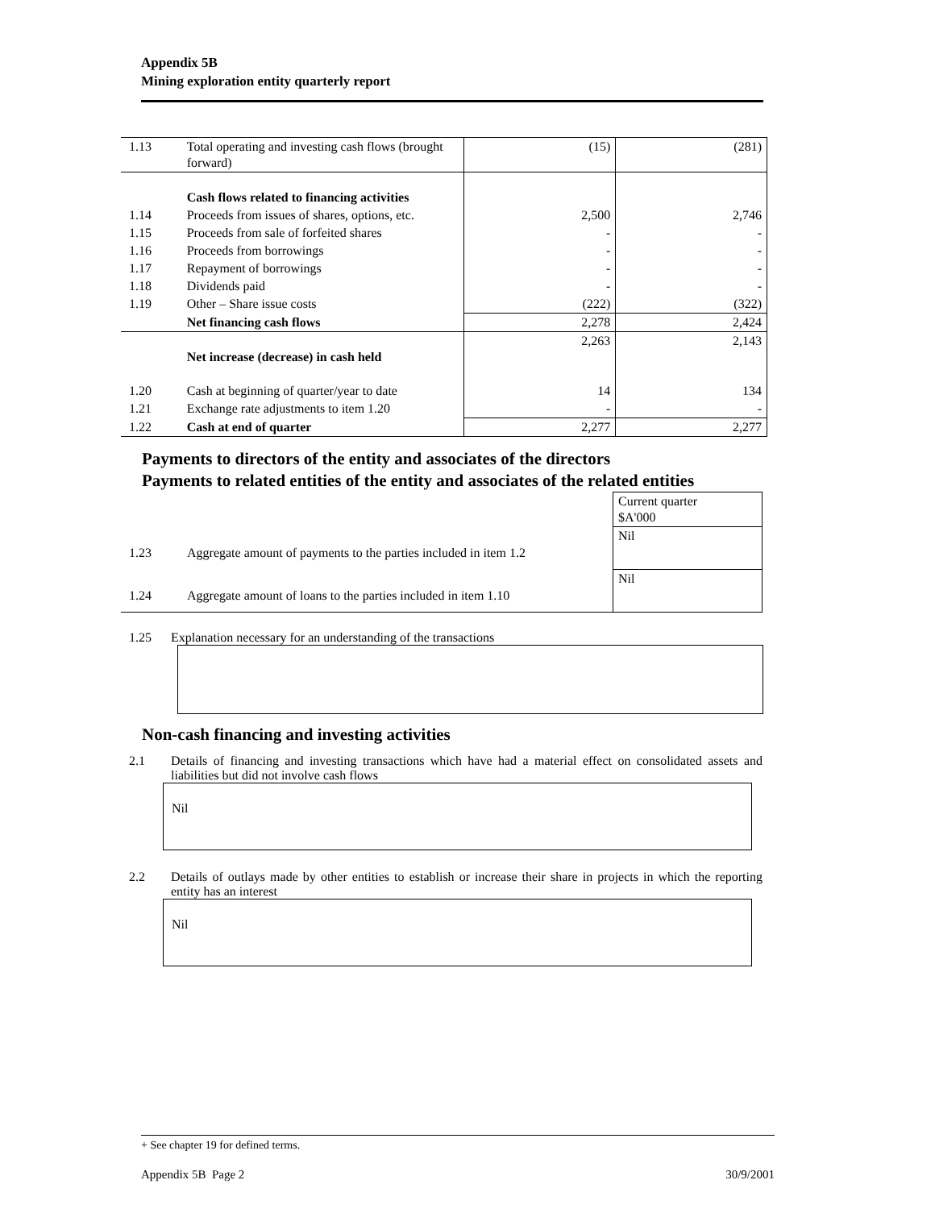Appendix 5B
Mining exploration entity quarterly report
| 1.13 | Total operating and investing cash flows (brought forward) | (15) | (281) |
| | Cash flows related to financing activities | | |
| 1.14 | Proceeds from issues of shares, options, etc. | 2,500 | 2,746 |
| 1.15 | Proceeds from sale of forfeited shares | - | - |
| 1.16 | Proceeds from borrowings | - | - |
| 1.17 | Repayment of borrowings | - | - |
| 1.18 | Dividends paid | - | - |
| 1.19 | Other – Share issue costs | (222) | (322) |
| | Net financing cash flows | 2,278 | 2,424 |
| | Net increase (decrease) in cash held | 2,263 | 2,143 |
| 1.20 | Cash at beginning of quarter/year to date | 14 | 134 |
| 1.21 | Exchange rate adjustments to item 1.20 | - | - |
| 1.22 | Cash at end of quarter | 2,277 | 2,277 |
Payments to directors of the entity and associates of the directors
Payments to related entities of the entity and associates of the related entities
| | | Current quarter $A'000 |
| 1.23 | Aggregate amount of payments to the parties included in item 1.2 | Nil |
| 1.24 | Aggregate amount of loans to the parties included in item 1.10 | Nil |
1.25 Explanation necessary for an understanding of the transactions
Non-cash financing and investing activities
2.1 Details of financing and investing transactions which have had a material effect on consolidated assets and liabilities but did not involve cash flows
Nil
2.2 Details of outlays made by other entities to establish or increase their share in projects in which the reporting entity has an interest
Nil
+ See chapter 19 for defined terms.
Appendix 5B Page 2 30/9/2001